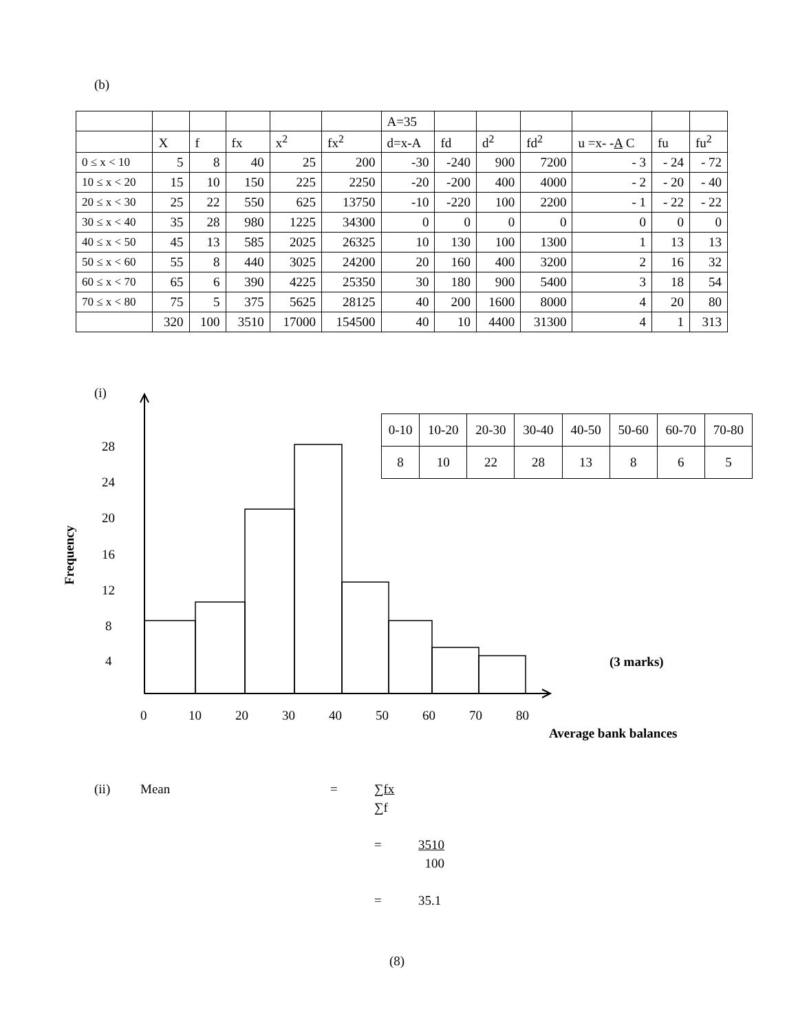(b)
| | | | | | | A=35 | | | | | | |
| --- | --- | --- | --- | --- | --- | --- | --- | --- | --- | --- | --- | --- |
| | X | f | fx | x<sup>2</sup> | fx<sup>2</sup> | d=x-A | fd | d<sup>2</sup> | fd<sup>2</sup> | u =x- - A C | fu | fu<sup>2</sup> |
| 0 ≤ x < 10 | 5 | 8 | 40 | 25 | 200 | -30 | -240 | 900 | 7200 | - 3 | - 24 | - 72 |
| 10 ≤ x < 20 | 15 | 10 | 150 | 225 | 2250 | -20 | -200 | 400 | 4000 | - 2 | - 20 | - 40 |
| 20 ≤ x < 30 | 25 | 22 | 550 | 625 | 13750 | -10 | -220 | 100 | 2200 | - 1 | - 22 | - 22 |
| 30 ≤ x < 40 | 35 | 28 | 980 | 1225 | 34300 | 0 | 0 | 0 | 0 | 0 | 0 | 0 |
| 40 ≤ x < 50 | 45 | 13 | 585 | 2025 | 26325 | 10 | 130 | 100 | 1300 | 1 | 13 | 13 |
| 50 ≤ x < 60 | 55 | 8 | 440 | 3025 | 24200 | 20 | 160 | 400 | 3200 | 2 | 16 | 32 |
| 60 ≤ x < 70 | 65 | 6 | 390 | 4225 | 25350 | 30 | 180 | 900 | 5400 | 3 | 18 | 54 |
| 70 ≤ x < 80 | 75 | 5 | 375 | 5625 | 28125 | 40 | 200 | 1600 | 8000 | 4 | 20 | 80 |
| | 320 | 100 | 3510 | 17000 | 154500 | 40 | 10 | 4400 | 31300 | 4 | 1 | 313 |
(i)
28
24
20
16
12
8
4
Frequency
0
10
20
30
40
50
60
70
80
(3 marks)
Average bank balances
| 0-10 | 10-20 | 20-30 | 30-40 | 40-50 | 50-60 | 60-70 | 70-80 |
| 8 | 10 | 22 | 28 | 13 | 8 | 6 | 5 |
(ii) Mean = ∑fx
∑f
= 3510
100
= 35.1
(8)